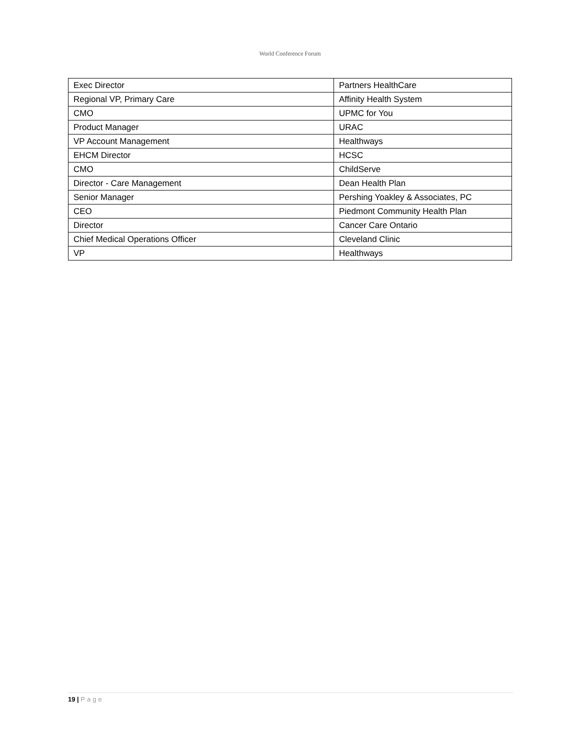World Conference Forum
| Exec Director | Partners HealthCare |
| Regional VP, Primary Care | Affinity Health System |
| CMO | UPMC for You |
| Product Manager | URAC |
| VP Account Management | Healthways |
| EHCM Director | HCSC |
| CMO | ChildServe |
| Director - Care Management | Dean Health Plan |
| Senior Manager | Pershing Yoakley & Associates, PC |
| CEO | Piedmont Community Health Plan |
| Director | Cancer Care Ontario |
| Chief Medical Operations Officer | Cleveland Clinic |
| VP | Healthways |
19 | Page